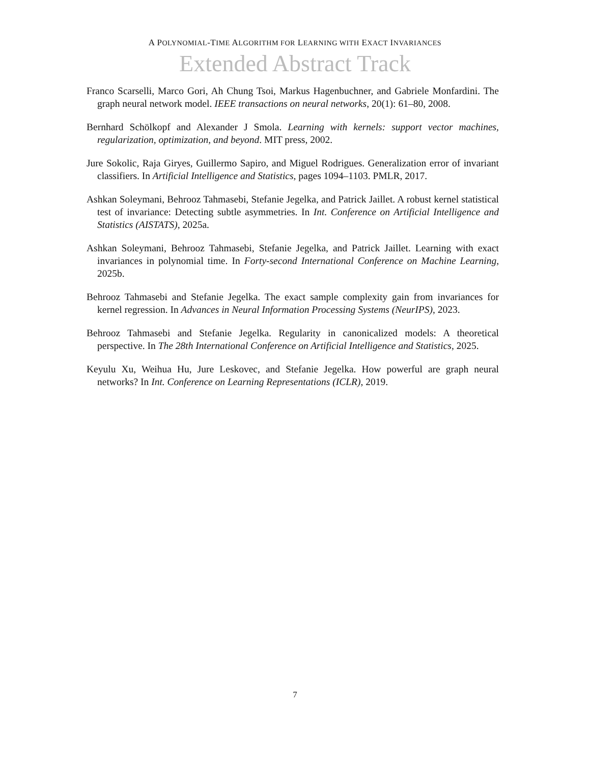A POLYNOMIAL-TIME ALGORITHM FOR LEARNING WITH EXACT INVARIANCES
Extended Abstract Track
Franco Scarselli, Marco Gori, Ah Chung Tsoi, Markus Hagenbuchner, and Gabriele Monfardini. The graph neural network model. IEEE transactions on neural networks, 20(1): 61–80, 2008.
Bernhard Schölkopf and Alexander J Smola. Learning with kernels: support vector machines, regularization, optimization, and beyond. MIT press, 2002.
Jure Sokolic, Raja Giryes, Guillermo Sapiro, and Miguel Rodrigues. Generalization error of invariant classifiers. In Artificial Intelligence and Statistics, pages 1094–1103. PMLR, 2017.
Ashkan Soleymani, Behrooz Tahmasebi, Stefanie Jegelka, and Patrick Jaillet. A robust kernel statistical test of invariance: Detecting subtle asymmetries. In Int. Conference on Artificial Intelligence and Statistics (AISTATS), 2025a.
Ashkan Soleymani, Behrooz Tahmasebi, Stefanie Jegelka, and Patrick Jaillet. Learning with exact invariances in polynomial time. In Forty-second International Conference on Machine Learning, 2025b.
Behrooz Tahmasebi and Stefanie Jegelka. The exact sample complexity gain from invariances for kernel regression. In Advances in Neural Information Processing Systems (NeurIPS), 2023.
Behrooz Tahmasebi and Stefanie Jegelka. Regularity in canonicalized models: A theoretical perspective. In The 28th International Conference on Artificial Intelligence and Statistics, 2025.
Keyulu Xu, Weihua Hu, Jure Leskovec, and Stefanie Jegelka. How powerful are graph neural networks? In Int. Conference on Learning Representations (ICLR), 2019.
7